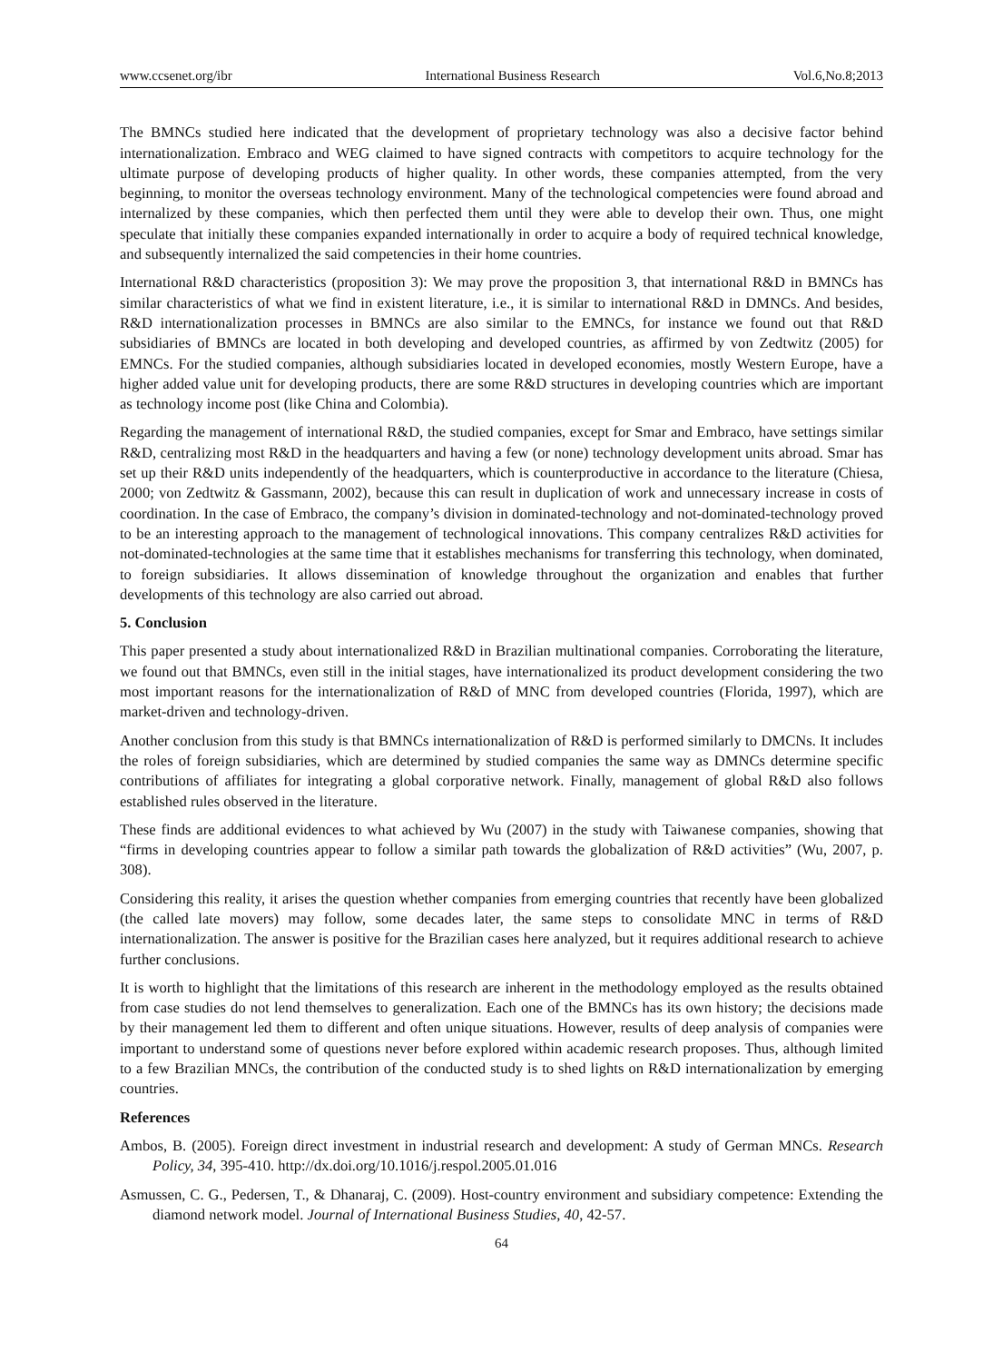www.ccsenet.org/ibr International Business Research Vol.6,No.8;2013
The BMNCs studied here indicated that the development of proprietary technology was also a decisive factor behind internationalization. Embraco and WEG claimed to have signed contracts with competitors to acquire technology for the ultimate purpose of developing products of higher quality. In other words, these companies attempted, from the very beginning, to monitor the overseas technology environment. Many of the technological competencies were found abroad and internalized by these companies, which then perfected them until they were able to develop their own. Thus, one might speculate that initially these companies expanded internationally in order to acquire a body of required technical knowledge, and subsequently internalized the said competencies in their home countries.
International R&D characteristics (proposition 3): We may prove the proposition 3, that international R&D in BMNCs has similar characteristics of what we find in existent literature, i.e., it is similar to international R&D in DMNCs. And besides, R&D internationalization processes in BMNCs are also similar to the EMNCs, for instance we found out that R&D subsidiaries of BMNCs are located in both developing and developed countries, as affirmed by von Zedtwitz (2005) for EMNCs. For the studied companies, although subsidiaries located in developed economies, mostly Western Europe, have a higher added value unit for developing products, there are some R&D structures in developing countries which are important as technology income post (like China and Colombia).
Regarding the management of international R&D, the studied companies, except for Smar and Embraco, have settings similar R&D, centralizing most R&D in the headquarters and having a few (or none) technology development units abroad. Smar has set up their R&D units independently of the headquarters, which is counterproductive in accordance to the literature (Chiesa, 2000; von Zedtwitz & Gassmann, 2002), because this can result in duplication of work and unnecessary increase in costs of coordination. In the case of Embraco, the company’s division in dominated-technology and not-dominated-technology proved to be an interesting approach to the management of technological innovations. This company centralizes R&D activities for not-dominated-technologies at the same time that it establishes mechanisms for transferring this technology, when dominated, to foreign subsidiaries. It allows dissemination of knowledge throughout the organization and enables that further developments of this technology are also carried out abroad.
5. Conclusion
This paper presented a study about internationalized R&D in Brazilian multinational companies. Corroborating the literature, we found out that BMNCs, even still in the initial stages, have internationalized its product development considering the two most important reasons for the internationalization of R&D of MNC from developed countries (Florida, 1997), which are market-driven and technology-driven.
Another conclusion from this study is that BMNCs internationalization of R&D is performed similarly to DMCNs. It includes the roles of foreign subsidiaries, which are determined by studied companies the same way as DMNCs determine specific contributions of affiliates for integrating a global corporative network. Finally, management of global R&D also follows established rules observed in the literature.
These finds are additional evidences to what achieved by Wu (2007) in the study with Taiwanese companies, showing that “firms in developing countries appear to follow a similar path towards the globalization of R&D activities” (Wu, 2007, p. 308).
Considering this reality, it arises the question whether companies from emerging countries that recently have been globalized (the called late movers) may follow, some decades later, the same steps to consolidate MNC in terms of R&D internationalization. The answer is positive for the Brazilian cases here analyzed, but it requires additional research to achieve further conclusions.
It is worth to highlight that the limitations of this research are inherent in the methodology employed as the results obtained from case studies do not lend themselves to generalization. Each one of the BMNCs has its own history; the decisions made by their management led them to different and often unique situations. However, results of deep analysis of companies were important to understand some of questions never before explored within academic research proposes. Thus, although limited to a few Brazilian MNCs, the contribution of the conducted study is to shed lights on R&D internationalization by emerging countries.
References
Ambos, B. (2005). Foreign direct investment in industrial research and development: A study of German MNCs. Research Policy, 34, 395-410. http://dx.doi.org/10.1016/j.respol.2005.01.016
Asmussen, C. G., Pedersen, T., & Dhanaraj, C. (2009). Host-country environment and subsidiary competence: Extending the diamond network model. Journal of International Business Studies, 40, 42-57.
64